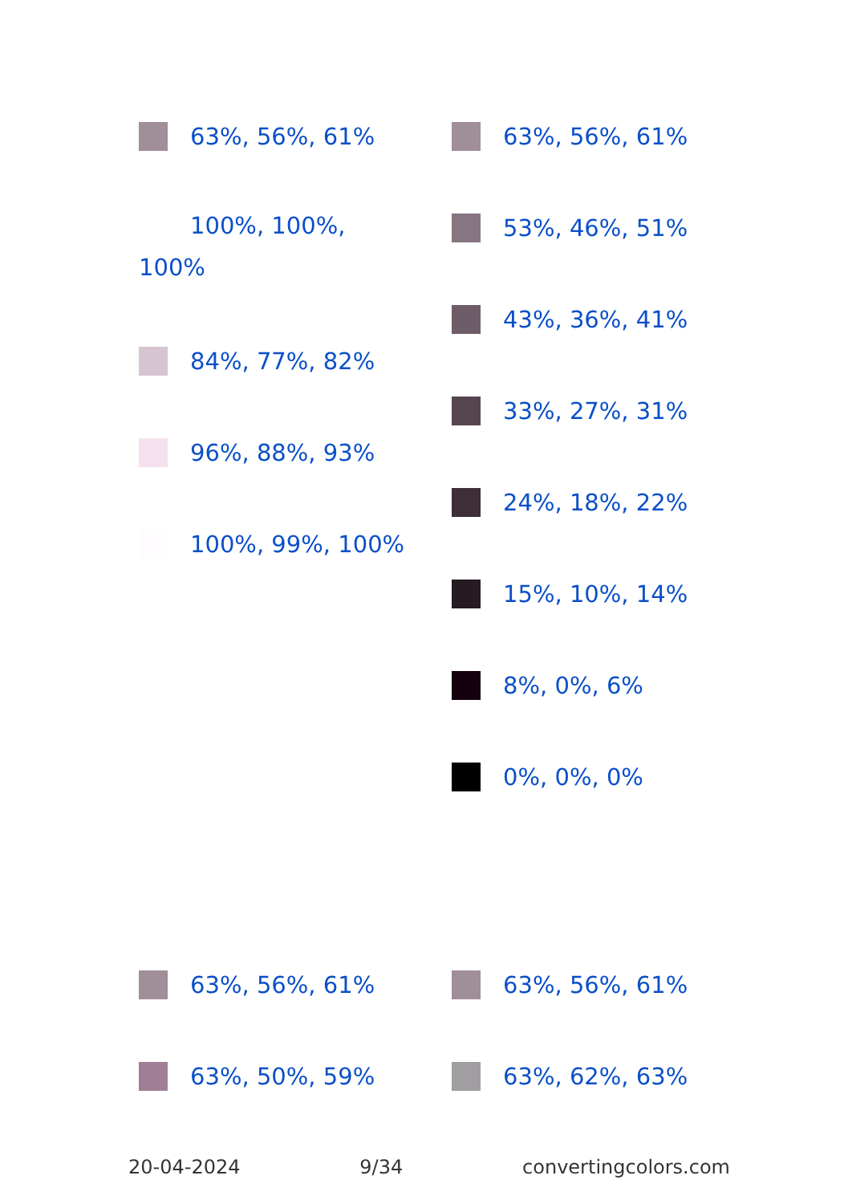63%, 56%, 61%
100%, 100%,
100%
84%, 77%, 82%
96%, 88%, 93%
100%, 99%, 100%
63%, 56%, 61%
53%, 46%, 51%
43%, 36%, 41%
33%, 27%, 31%
24%, 18%, 22%
15%, 10%, 14%
8%, 0%, 6%
0%, 0%, 0%
63%, 56%, 61%
63%, 50%, 59%
63%, 56%, 61%
63%, 62%, 63%
20-04-2024 9/34 convertingcolors.com